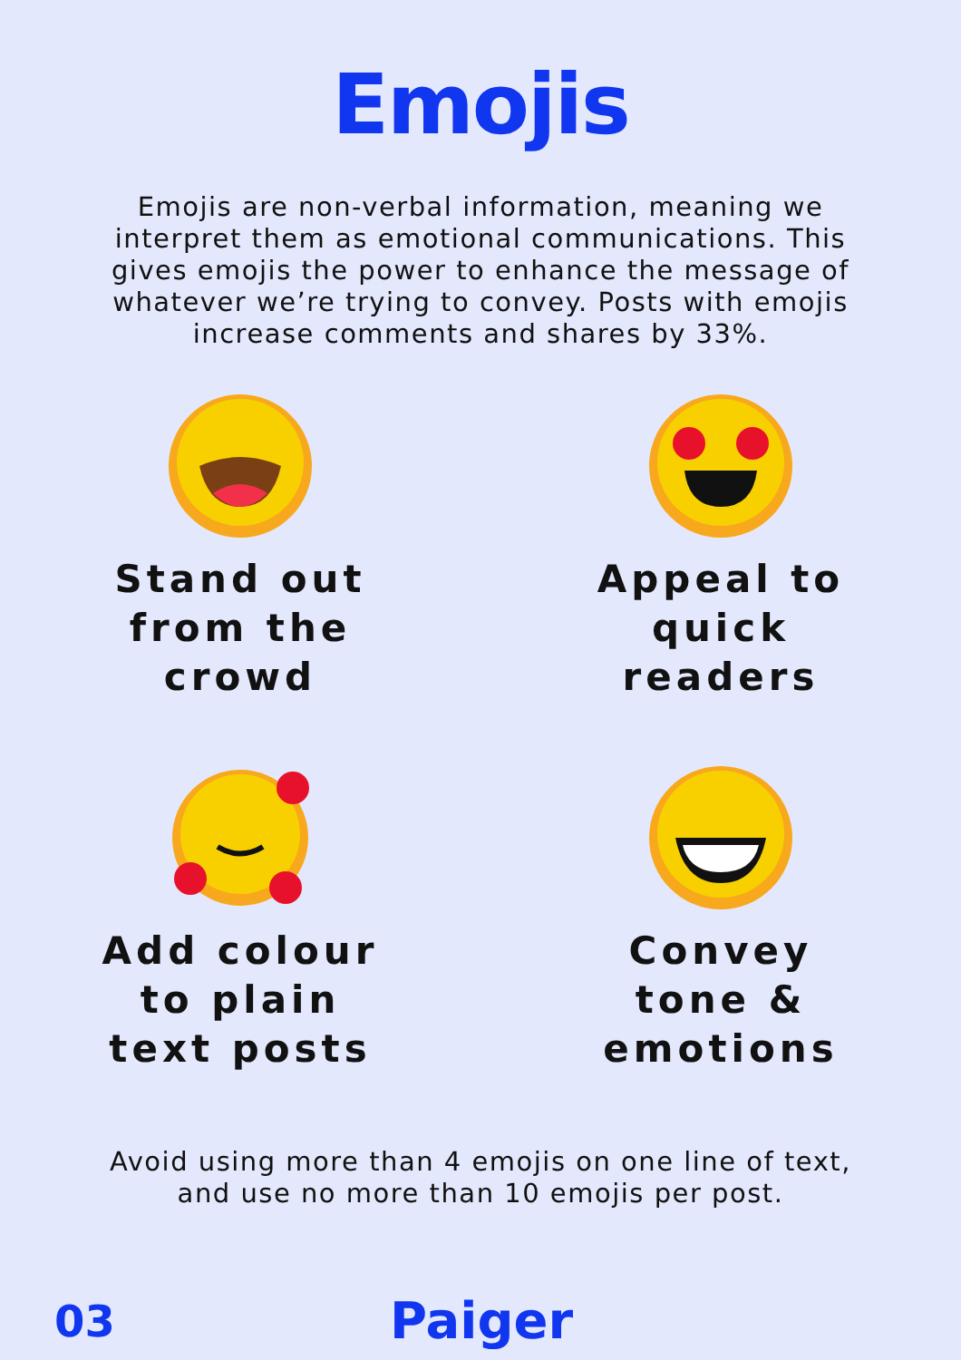Emojis
Emojis are non-verbal information, meaning we interpret them as emotional communications. This gives emojis the power to enhance the message of whatever we’re trying to convey. Posts with emojis increase comments and shares by 33%.
Stand out
from the
crowd
Appeal to
quick
readers
Add colour
to plain
text posts
Convey
tone &
emotions
Avoid using more than 4 emojis on one line of text,
and use no more than 10 emojis per post.
03
Paiger